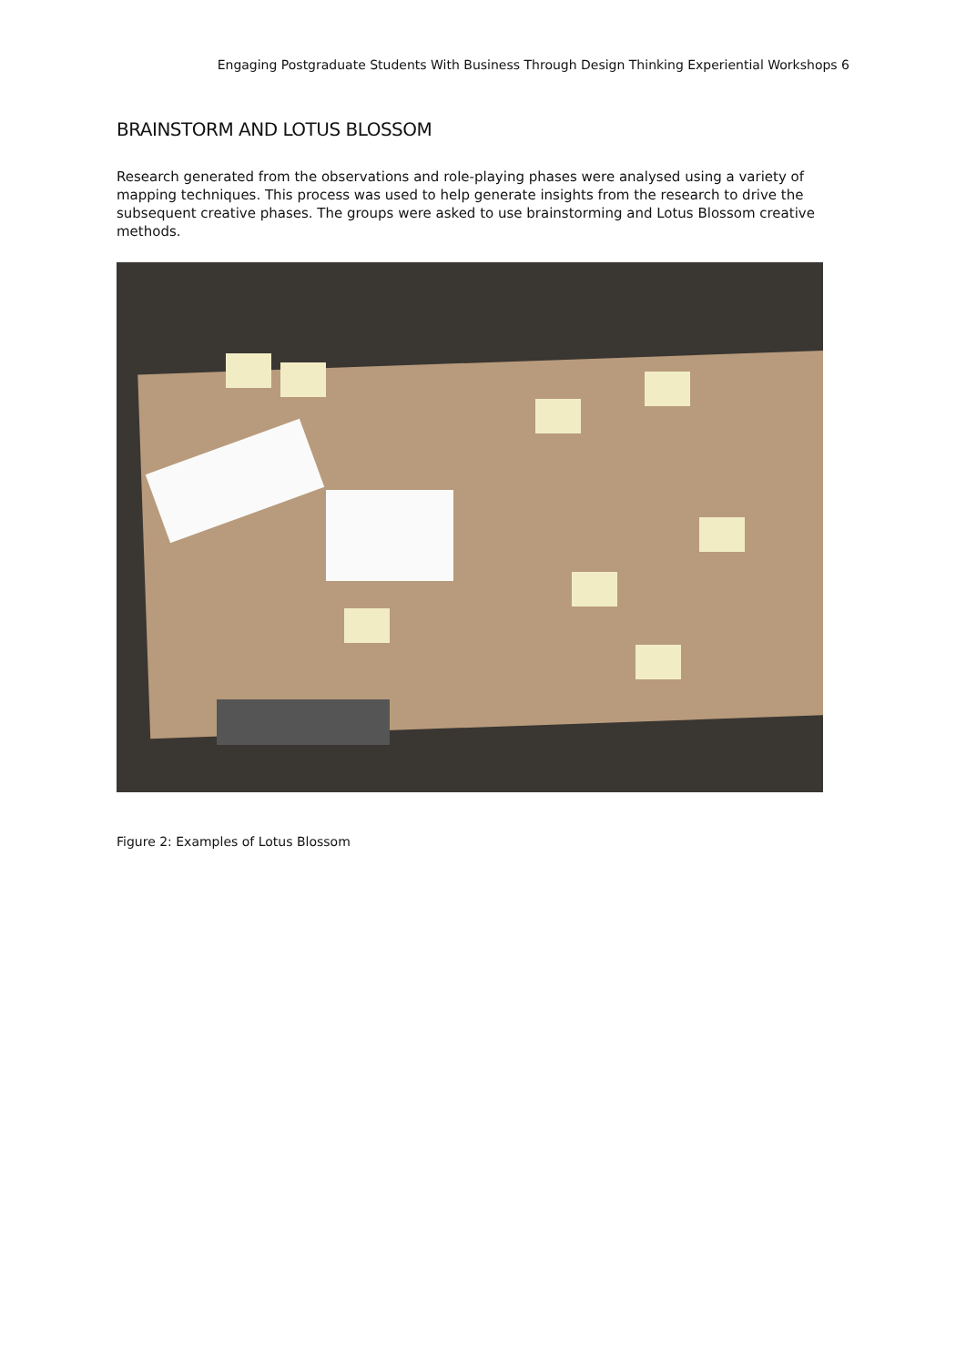Engaging Postgraduate Students With Business Through Design Thinking Experiential Workshops 6
BRAINSTORM AND LOTUS BLOSSOM
Research generated from the observations and role-playing phases were analysed using a variety of mapping techniques. This process was used to help generate insights from the research to drive the subsequent creative phases. The groups were asked to use brainstorming and Lotus Blossom creative methods.
Figure 2: Examples of Lotus Blossom